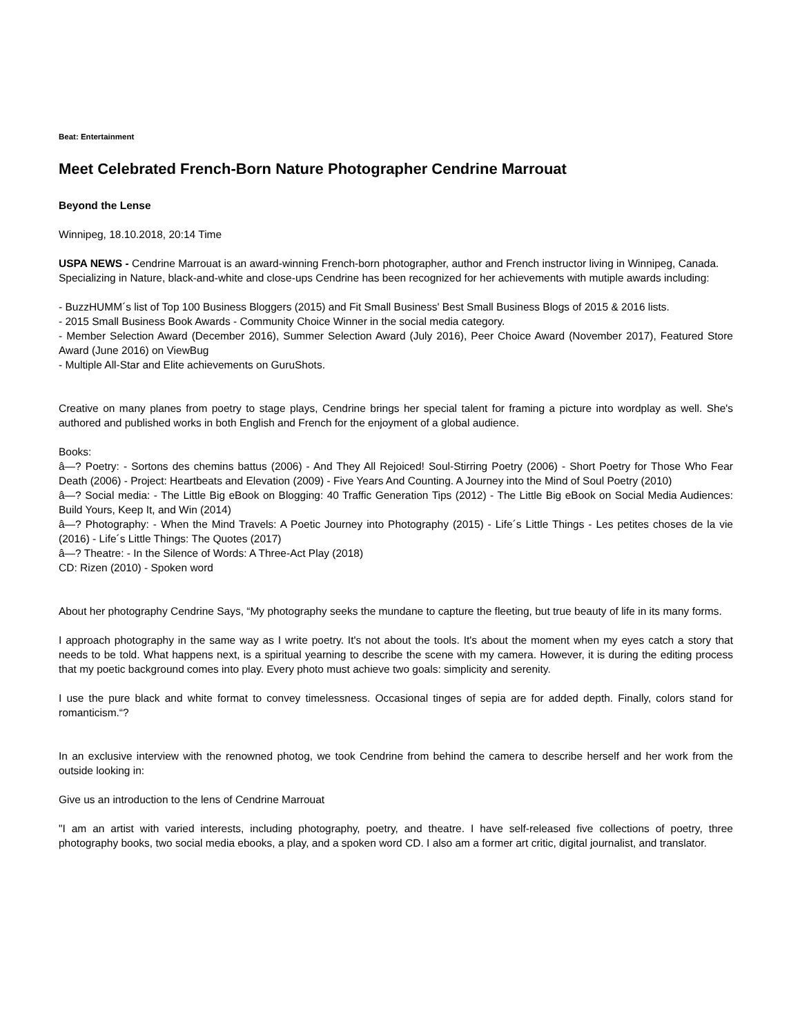Beat: Entertainment
Meet Celebrated French-Born Nature Photographer Cendrine Marrouat
Beyond the Lense
Winnipeg, 18.10.2018, 20:14 Time
USPA NEWS - Cendrine Marrouat is an award-winning French-born photographer, author and French instructor living in Winnipeg, Canada.
Specializing in Nature, black-and-white and close-ups Cendrine has been recognized for her achievements with mutiple awards including:
- BuzzHUMM´s list of Top 100 Business Bloggers (2015) and Fit Small Business' Best Small Business Blogs of 2015 & 2016 lists.
- 2015 Small Business Book Awards - Community Choice Winner in the social media category.
- Member Selection Award (December 2016), Summer Selection Award (July 2016), Peer Choice Award (November 2017), Featured Store Award (June 2016) on ViewBug
- Multiple All-Star and Elite achievements on GuruShots.
Creative on many planes from poetry to stage plays, Cendrine brings her special talent for framing a picture into wordplay as well. She's authored and published works in both English and French for the enjoyment of a global audience.
Books:
â—? Poetry: - Sortons des chemins battus (2006) - And They All Rejoiced! Soul-Stirring Poetry (2006) - Short Poetry for Those Who Fear Death (2006) - Project: Heartbeats and Elevation (2009) - Five Years And Counting. A Journey into the Mind of Soul Poetry (2010)
â—? Social media: - The Little Big eBook on Blogging: 40 Traffic Generation Tips (2012) - The Little Big eBook on Social Media Audiences: Build Yours, Keep It, and Win (2014)
â—? Photography: - When the Mind Travels: A Poetic Journey into Photography (2015) - Life´s Little Things - Les petites choses de la vie (2016) - Life´s Little Things: The Quotes (2017)
â—? Theatre: - In the Silence of Words: A Three-Act Play (2018)
CD: Rizen (2010) - Spoken word
About her photography Cendrine Says, “My photography seeks the mundane to capture the fleeting, but true beauty of life in its many forms.
I approach photography in the same way as I write poetry. It's not about the tools. It's about the moment when my eyes catch a story that needs to be told. What happens next, is a spiritual yearning to describe the scene with my camera. However, it is during the editing process that my poetic background comes into play. Every photo must achieve two goals: simplicity and serenity.
I use the pure black and white format to convey timelessness. Occasional tinges of sepia are for added depth. Finally, colors stand for romanticism.“?
In an exclusive interview with the renowned photog, we took Cendrine from behind the camera to describe herself and her work from the outside looking in:
Give us an introduction to the lens of Cendrine Marrouat
"I am an artist with varied interests, including photography, poetry, and theatre. I have self-released five collections of poetry, three photography books, two social media ebooks, a play, and a spoken word CD. I also am a former art critic, digital journalist, and translator.